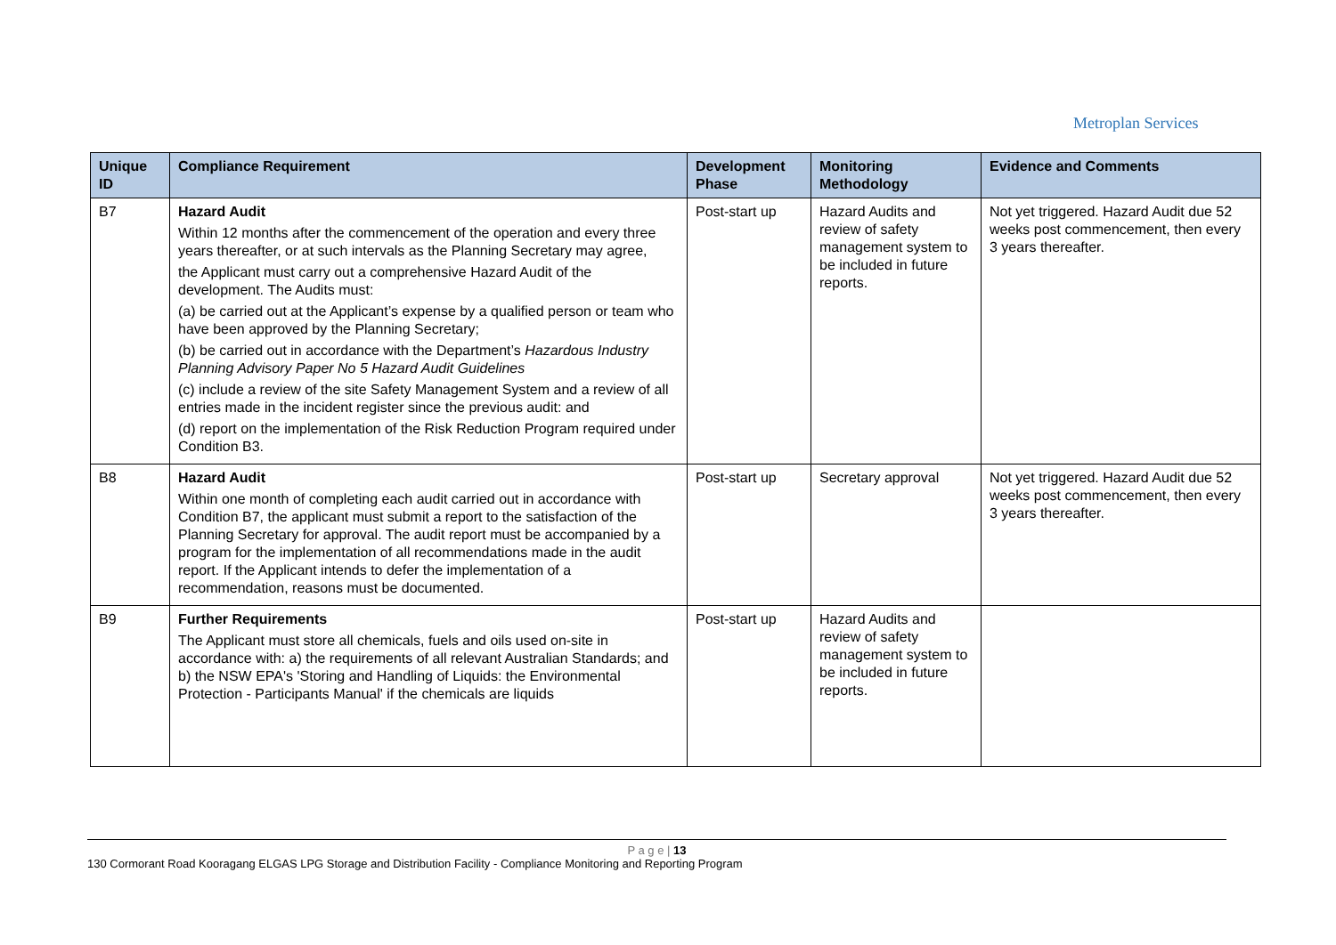Metroplan Services
| Unique ID | Compliance Requirement | Development Phase | Monitoring Methodology | Evidence and Comments |
| --- | --- | --- | --- | --- |
| B7 | Hazard Audit Within 12 months after the commencement of the operation and every three years thereafter, or at such intervals as the Planning Secretary may agree, the Applicant must carry out a comprehensive Hazard Audit of the development. The Audits must: (a) be carried out at the Applicant’s expense by a qualified person or team who have been approved by the Planning Secretary; (b) be carried out in accordance with the Department’s Hazardous Industry Planning Advisory Paper No 5 Hazard Audit Guidelines (c) include a review of the site Safety Management System and a review of all entries made in the incident register since the previous audit: and (d) report on the implementation of the Risk Reduction Program required under Condition B3. | Post-start up | Hazard Audits and review of safety management system to be included in future reports. | Not yet triggered. Hazard Audit due 52 weeks post commencement, then every 3 years thereafter. |
| B8 | Hazard Audit Within one month of completing each audit carried out in accordance with Condition B7, the applicant must submit a report to the satisfaction of the Planning Secretary for approval. The audit report must be accompanied by a program for the implementation of all recommendations made in the audit report. If the Applicant intends to defer the implementation of a recommendation, reasons must be documented. | Post-start up | Secretary approval | Not yet triggered. Hazard Audit due 52 weeks post commencement, then every 3 years thereafter. |
| B9 | Further Requirements The Applicant must store all chemicals, fuels and oils used on-site in accordance with: a) the requirements of all relevant Australian Standards; and b) the NSW EPA's 'Storing and Handling of Liquids: the Environmental Protection - Participants Manual' if the chemicals are liquids | Post-start up | Hazard Audits and review of safety management system to be included in future reports. | |
P a g e | 13
130 Cormorant Road Kooragang ELGAS LPG Storage and Distribution Facility - Compliance Monitoring and Reporting Program